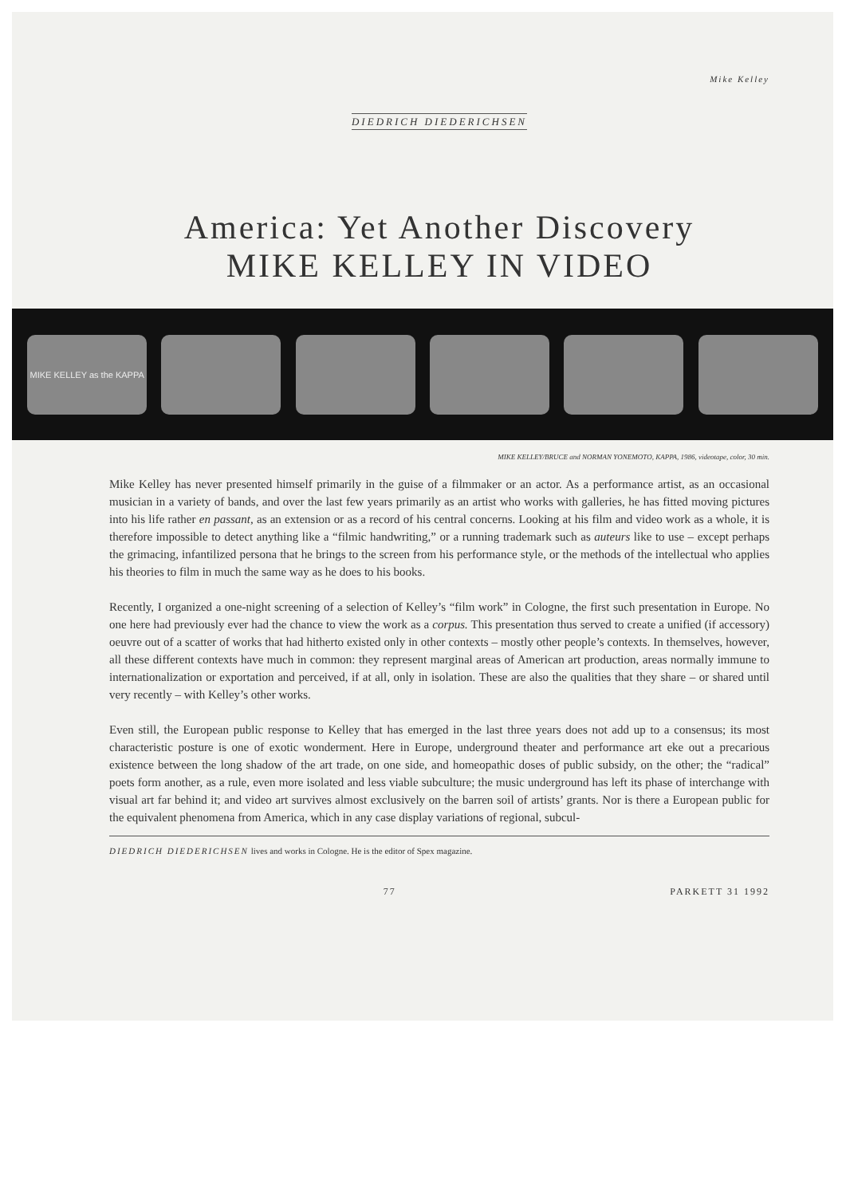Mike Kelley
DIEDRICH DIEDERICHSEN
America: Yet Another Discovery
MIKE KELLEY IN VIDEO
MIKE KELLEY as the KAPPA
MIKE KELLEY/BRUCE and NORMAN YONEMOTO, KAPPA, 1986, videotape, color, 30 min.
Mike Kelley has never presented himself primarily in the guise of a filmmaker or an actor. As a performance artist, as an occasional musician in a variety of bands, and over the last few years primarily as an artist who works with galleries, he has fitted moving pictures into his life rather en passant, as an extension or as a record of his central concerns. Looking at his film and video work as a whole, it is therefore impossible to detect anything like a “filmic handwriting,” or a running trademark such as auteurs like to use – except perhaps the grimacing, infantilized persona that he brings to the screen from his performance style, or the methods of the intellectual who applies his theories to film in much the same way as he does to his books.
Recently, I organized a one-night screening of a selection of Kelley’s “film work” in Cologne, the first such presentation in Europe. No one here had previously ever had the chance to view the work as a corpus. This presentation thus served to create a unified (if accessory) oeuvre out of a scatter of works that had hitherto existed only in other contexts – mostly other people’s contexts. In themselves, however, all these different contexts have much in common: they represent marginal areas of American art production, areas normally immune to internationalization or exportation and perceived, if at all, only in isolation. These are also the qualities that they share – or shared until very recently – with Kelley’s other works.
Even still, the European public response to Kelley that has emerged in the last three years does not add up to a consensus; its most characteristic posture is one of exotic wonderment. Here in Europe, underground theater and performance art eke out a precarious existence between the long shadow of the art trade, on one side, and homeopathic doses of public subsidy, on the other; the “radical” poets form another, as a rule, even more isolated and less viable subculture; the music underground has left its phase of interchange with visual art far behind it; and video art survives almost exclusively on the barren soil of artists’ grants. Nor is there a European public for the equivalent phenomena from America, which in any case display variations of regional, subcul-
DIEDRICH DIEDERICHSEN lives and works in Cologne. He is the editor of Spex magazine.
77 PARKETT 31 1992